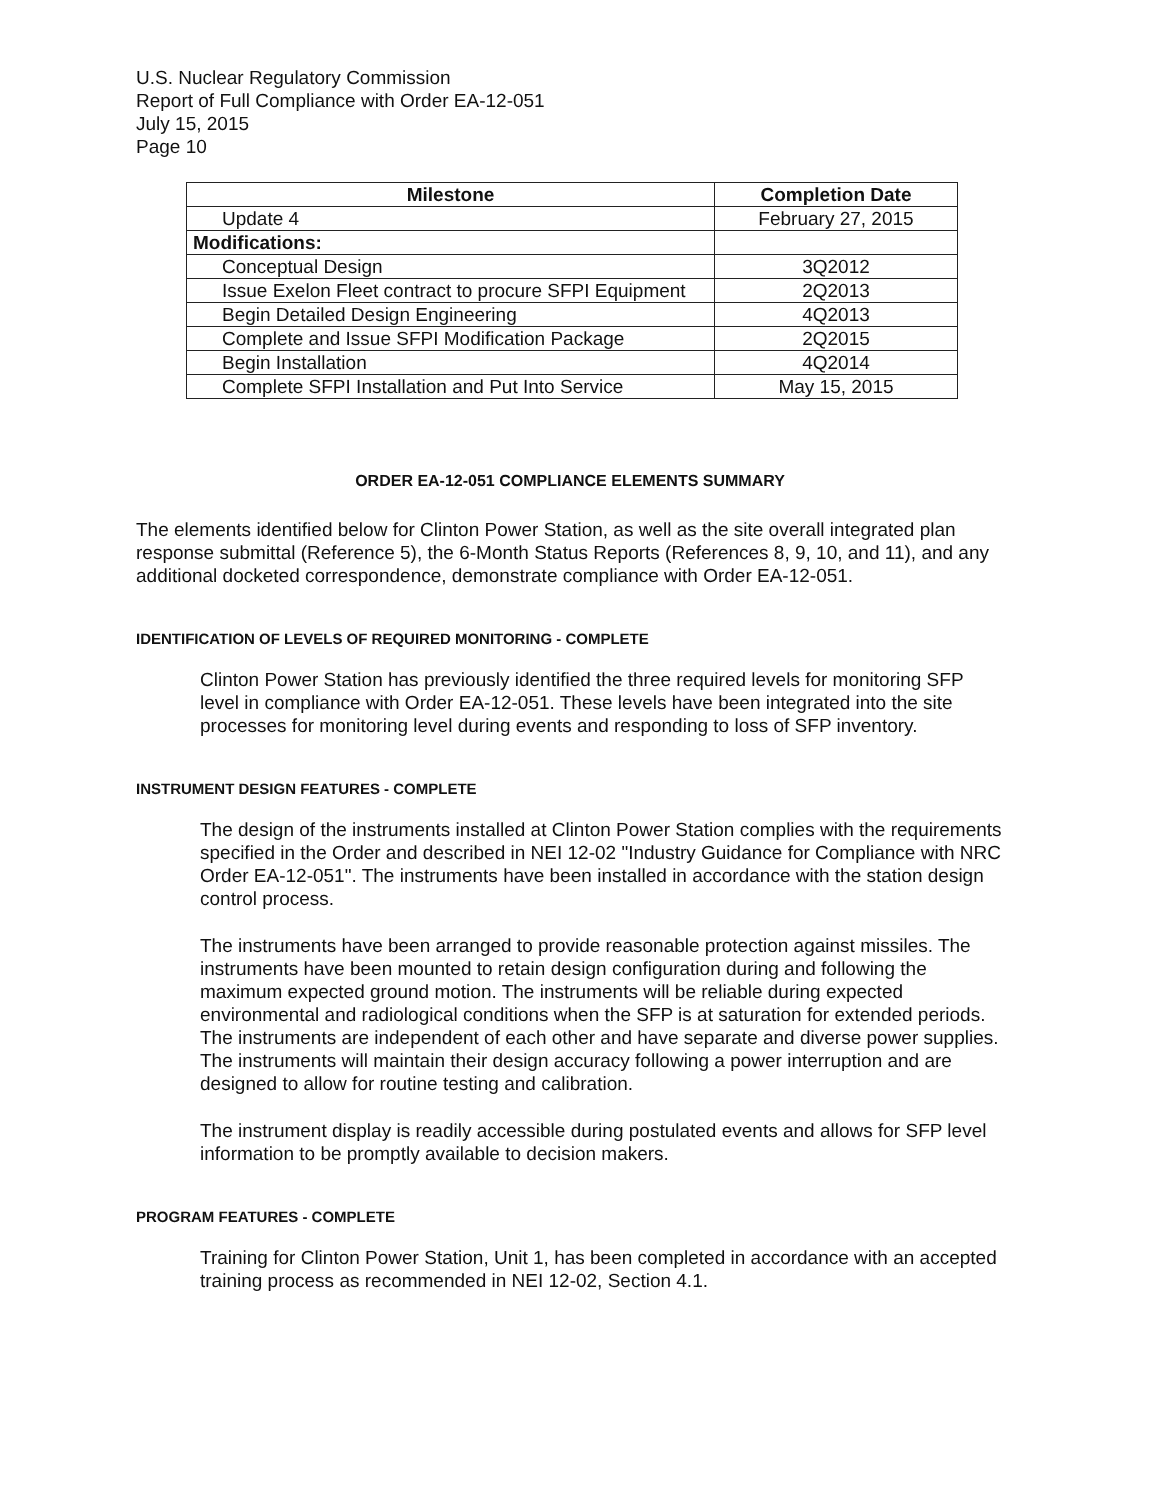U.S. Nuclear Regulatory Commission
Report of Full Compliance with Order EA-12-051
July 15, 2015
Page 10
| Milestone | Completion Date |
| --- | --- |
| Update 4 | February 27, 2015 |
| Modifications: | |
| Conceptual Design | 3Q2012 |
| Issue Exelon Fleet contract to procure SFPI Equipment | 2Q2013 |
| Begin Detailed Design Engineering | 4Q2013 |
| Complete and Issue SFPI Modification Package | 2Q2015 |
| Begin Installation | 4Q2014 |
| Complete SFPI Installation and Put Into Service | May 15, 2015 |
ORDER EA-12-051 COMPLIANCE ELEMENTS SUMMARY
The elements identified below for Clinton Power Station, as well as the site overall integrated plan response submittal (Reference 5), the 6-Month Status Reports (References 8, 9, 10, and 11), and any additional docketed correspondence, demonstrate compliance with Order EA-12-051.
IDENTIFICATION OF LEVELS OF REQUIRED MONITORING - COMPLETE
Clinton Power Station has previously identified the three required levels for monitoring SFP level in compliance with Order EA-12-051. These levels have been integrated into the site processes for monitoring level during events and responding to loss of SFP inventory.
INSTRUMENT DESIGN FEATURES - COMPLETE
The design of the instruments installed at Clinton Power Station complies with the requirements specified in the Order and described in NEI 12-02 "Industry Guidance for Compliance with NRC Order EA-12-051". The instruments have been installed in accordance with the station design control process.
The instruments have been arranged to provide reasonable protection against missiles. The instruments have been mounted to retain design configuration during and following the maximum expected ground motion. The instruments will be reliable during expected environmental and radiological conditions when the SFP is at saturation for extended periods. The instruments are independent of each other and have separate and diverse power supplies. The instruments will maintain their design accuracy following a power interruption and are designed to allow for routine testing and calibration.
The instrument display is readily accessible during postulated events and allows for SFP level information to be promptly available to decision makers.
PROGRAM FEATURES - COMPLETE
Training for Clinton Power Station, Unit 1, has been completed in accordance with an accepted training process as recommended in NEI 12-02, Section 4.1.